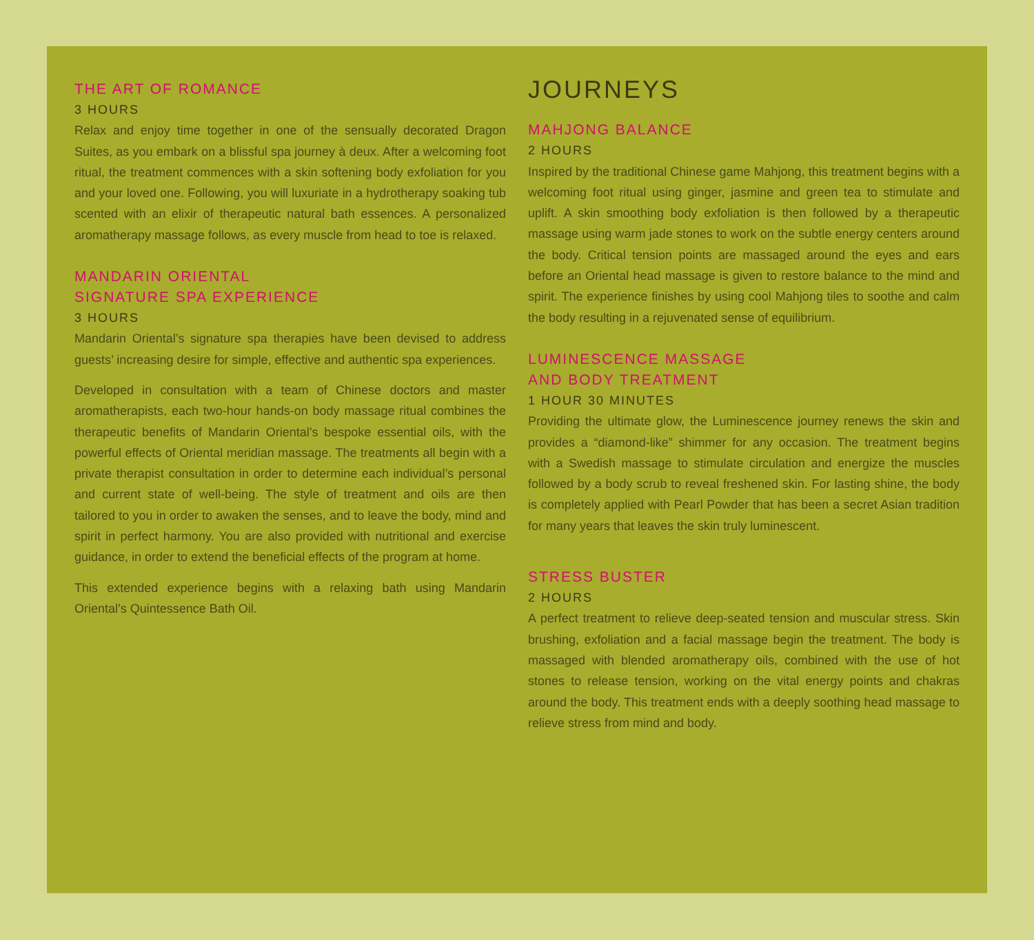THE ART OF ROMANCE
3 HOURS
Relax and enjoy time together in one of the sensually decorated Dragon Suites, as you embark on a blissful spa journey à deux. After a welcoming foot ritual, the treatment commences with a skin softening body exfoliation for you and your loved one. Following, you will luxuriate in a hydrotherapy soaking tub scented with an elixir of therapeutic natural bath essences. A personalized aromatherapy massage follows, as every muscle from head to toe is relaxed.
MANDARIN ORIENTAL
SIGNATURE SPA EXPERIENCE
3 HOURS
Mandarin Oriental’s signature spa therapies have been devised to address guests’ increasing desire for simple, effective and authentic spa experiences.
Developed in consultation with a team of Chinese doctors and master aromatherapists, each two-hour hands-on body massage ritual combines the therapeutic benefits of Mandarin Oriental’s bespoke essential oils, with the powerful effects of Oriental meridian massage. The treatments all begin with a private therapist consultation in order to determine each individual’s personal and current state of well-being. The style of treatment and oils are then tailored to you in order to awaken the senses, and to leave the body, mind and spirit in perfect harmony. You are also provided with nutritional and exercise guidance, in order to extend the beneficial effects of the program at home.
This extended experience begins with a relaxing bath using Mandarin Oriental’s Quintessence Bath Oil.
JOURNEYS
MAHJONG BALANCE
2 HOURS
Inspired by the traditional Chinese game Mahjong, this treatment begins with a welcoming foot ritual using ginger, jasmine and green tea to stimulate and uplift. A skin smoothing body exfoliation is then followed by a therapeutic massage using warm jade stones to work on the subtle energy centers around the body. Critical tension points are massaged around the eyes and ears before an Oriental head massage is given to restore balance to the mind and spirit. The experience finishes by using cool Mahjong tiles to soothe and calm the body resulting in a rejuvenated sense of equilibrium.
LUMINESCENCE MASSAGE
AND BODY TREATMENT
1 HOUR 30 MINUTES
Providing the ultimate glow, the Luminescence journey renews the skin and provides a “diamond-like” shimmer for any occasion. The treatment begins with a Swedish massage to stimulate circulation and energize the muscles followed by a body scrub to reveal freshened skin. For lasting shine, the body is completely applied with Pearl Powder that has been a secret Asian tradition for many years that leaves the skin truly luminescent.
STRESS BUSTER
2 HOURS
A perfect treatment to relieve deep-seated tension and muscular stress. Skin brushing, exfoliation and a facial massage begin the treatment. The body is massaged with blended aromatherapy oils, combined with the use of hot stones to release tension, working on the vital energy points and chakras around the body. This treatment ends with a deeply soothing head massage to relieve stress from mind and body.